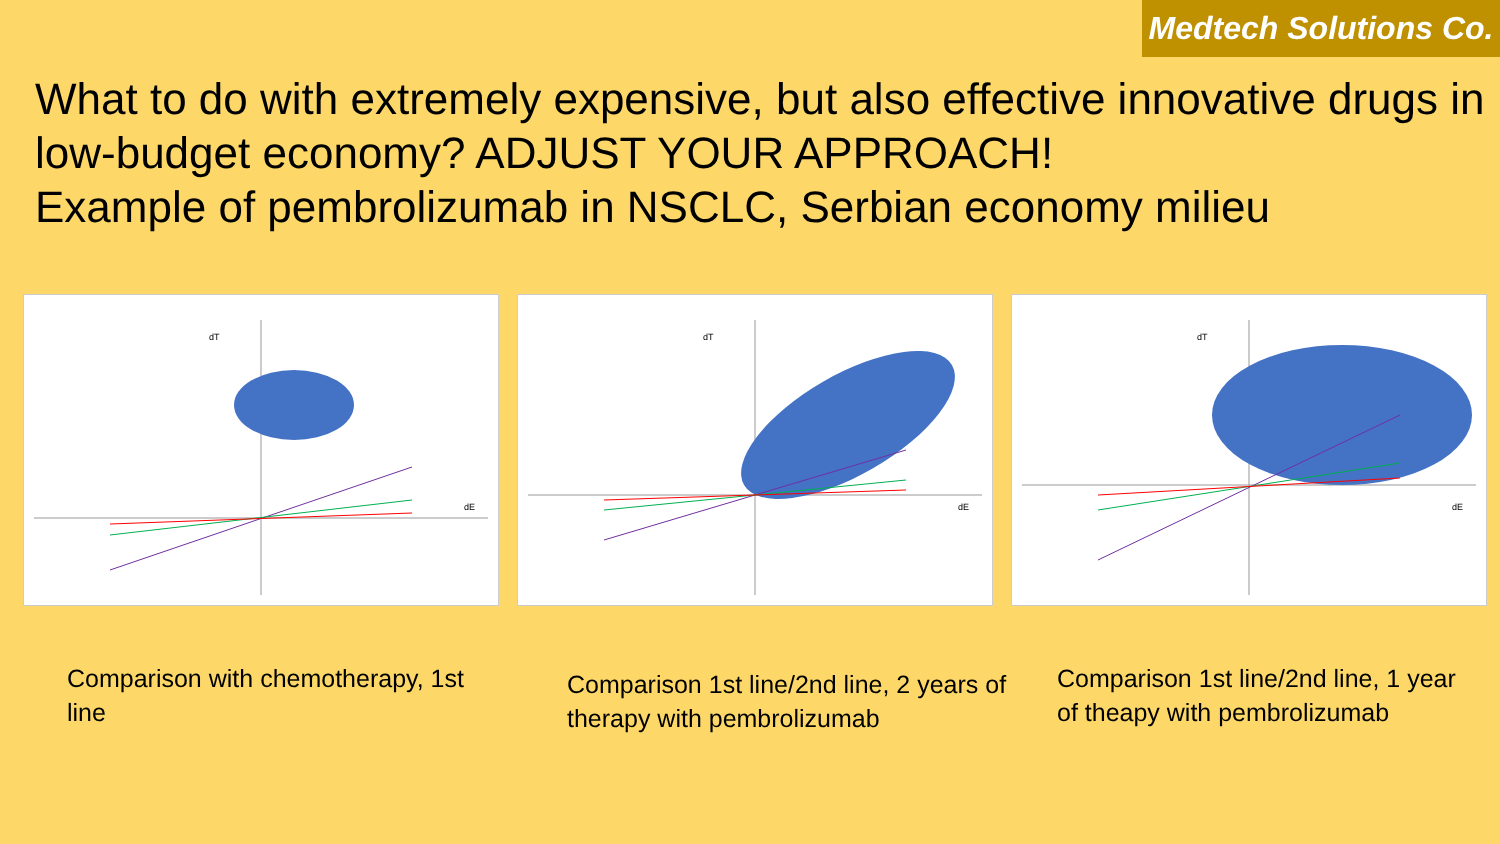Medtech Solutions Co.
What to do with extremely expensive, but also effective innovative drugs in low-budget economy? ADJUST YOUR APPROACH!
Example of pembrolizumab in NSCLC, Serbian economy milieu
dT
dE
dT
dE
dT
dE
Comparison with chemotherapy, 1st line
Comparison 1st line/2nd line, 2 years of therapy with pembrolizumab
Comparison 1st line/2nd line, 1 year of theapy with pembrolizumab